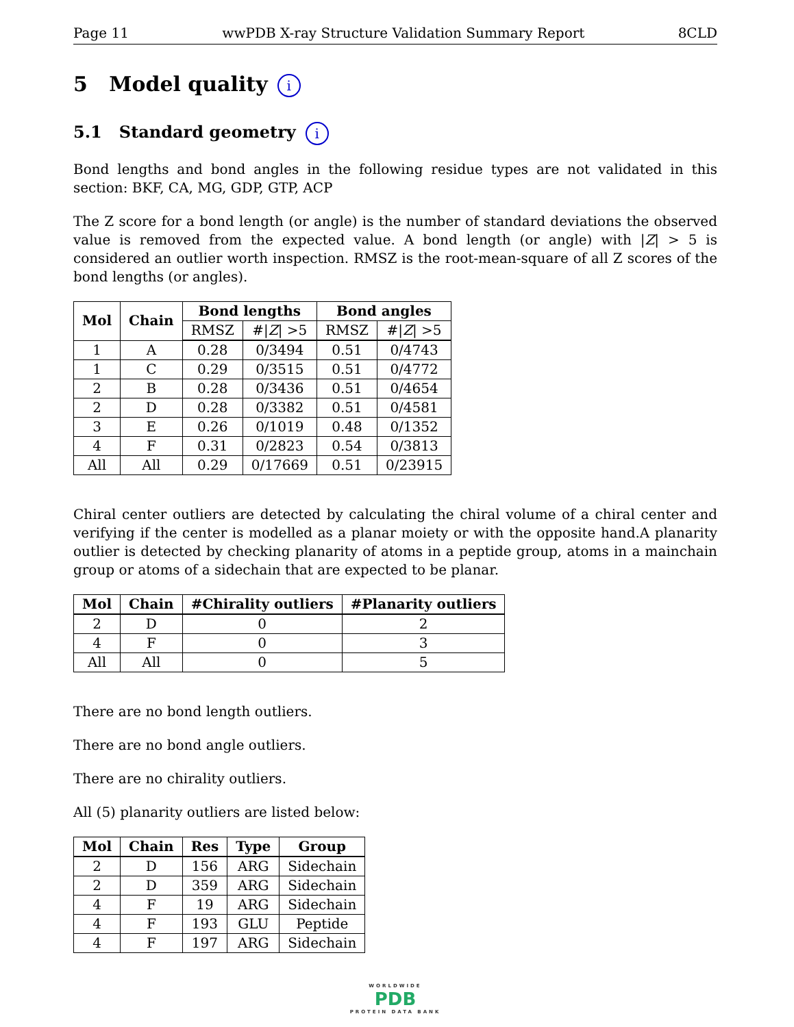Page 11 wwPDB X-ray Structure Validation Summary Report 8CLD
5 Model quality i
5.1 Standard geometry i
Bond lengths and bond angles in the following residue types are not validated in this section: BKF, CA, MG, GDP, GTP, ACP
The Z score for a bond length (or angle) is the number of standard deviations the observed value is removed from the expected value. A bond length (or angle) with |Z| > 5 is considered an outlier worth inspection. RMSZ is the root-mean-square of all Z scores of the bond lengths (or angles).
| Mol | Chain | Bond lengths | | Bond angles | |
| --- | --- | --- | --- | --- | --- |
| | | RMSZ | #/ Z / >5 | RMSZ | #/ Z / >5 |
| 1 | A | 0.28 | 0/3494 | 0.51 | 0/4743 |
| 1 | C | 0.29 | 0/3515 | 0.51 | 0/4772 |
| 2 | B | 0.28 | 0/3436 | 0.51 | 0/4654 |
| 2 | D | 0.28 | 0/3382 | 0.51 | 0/4581 |
| 3 | E | 0.26 | 0/1019 | 0.48 | 0/1352 |
| 4 | F | 0.31 | 0/2823 | 0.54 | 0/3813 |
| All | All | 0.29 | 0/17669 | 0.51 | 0/23915 |
Chiral center outliers are detected by calculating the chiral volume of a chiral center and verifying if the center is modelled as a planar moiety or with the opposite hand.A planarity outlier is detected by checking planarity of atoms in a peptide group, atoms in a mainchain group or atoms of a sidechain that are expected to be planar.
| Mol | Chain | #Chirality outliers | #Planarity outliers |
| --- | --- | --- | --- |
| 2 | D | 0 | 2 |
| 4 | F | 0 | 3 |
| All | All | 0 | 5 |
There are no bond length outliers.
There are no bond angle outliers.
There are no chirality outliers.
All (5) planarity outliers are listed below:
| Mol | Chain | Res | Type | Group |
| --- | --- | --- | --- | --- |
| 2 | D | 156 | ARG | Sidechain |
| 2 | D | 359 | ARG | Sidechain |
| 4 | F | 19 | ARG | Sidechain |
| 4 | F | 193 | GLU | Peptide |
| 4 | F | 197 | ARG | Sidechain |
WORLDWIDE
PDB
PROTEIN DATA BANK